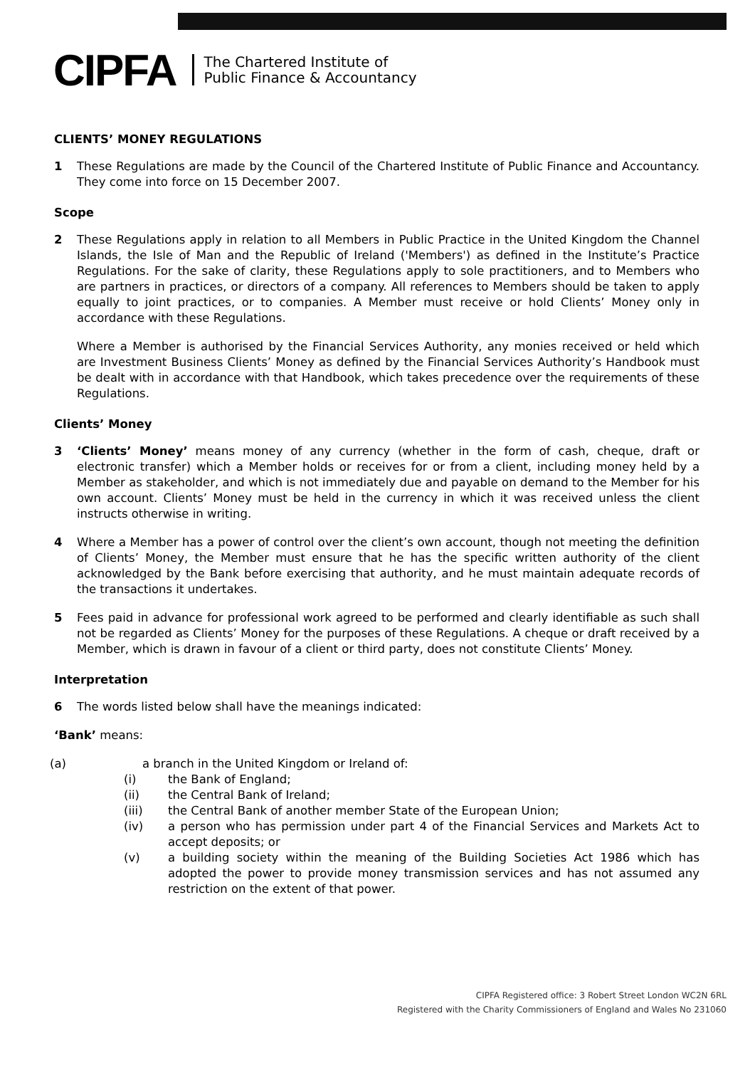CIPFA The Chartered Institute of
Public Finance & Accountancy
CLIENTS’ MONEY REGULATIONS
1 These Regulations are made by the Council of the Chartered Institute of Public Finance and Accountancy. They come into force on 15 December 2007.
Scope
2 These Regulations apply in relation to all Members in Public Practice in the United Kingdom the Channel Islands, the Isle of Man and the Republic of Ireland ('Members') as defined in the Institute’s Practice Regulations. For the sake of clarity, these Regulations apply to sole practitioners, and to Members who are partners in practices, or directors of a company. All references to Members should be taken to apply equally to joint practices, or to companies. A Member must receive or hold Clients’ Money only in accordance with these Regulations.
Where a Member is authorised by the Financial Services Authority, any monies received or held which are Investment Business Clients’ Money as defined by the Financial Services Authority’s Handbook must be dealt with in accordance with that Handbook, which takes precedence over the requirements of these Regulations.
Clients’ Money
3 ‘Clients’ Money’ means money of any currency (whether in the form of cash, cheque, draft or electronic transfer) which a Member holds or receives for or from a client, including money held by a Member as stakeholder, and which is not immediately due and payable on demand to the Member for his own account. Clients’ Money must be held in the currency in which it was received unless the client instructs otherwise in writing.
4 Where a Member has a power of control over the client’s own account, though not meeting the definition of Clients’ Money, the Member must ensure that he has the specific written authority of the client acknowledged by the Bank before exercising that authority, and he must maintain adequate records of the transactions it undertakes.
5 Fees paid in advance for professional work agreed to be performed and clearly identifiable as such shall not be regarded as Clients’ Money for the purposes of these Regulations. A cheque or draft received by a Member, which is drawn in favour of a client or third party, does not constitute Clients’ Money.
Interpretation
6 The words listed below shall have the meanings indicated:
‘Bank’ means:
(a) a branch in the United Kingdom or Ireland of:
(i) the Bank of England;
(ii) the Central Bank of Ireland;
(iii) the Central Bank of another member State of the European Union;
(iv) a person who has permission under part 4 of the Financial Services and Markets Act to accept deposits; or
(v) a building society within the meaning of the Building Societies Act 1986 which has adopted the power to provide money transmission services and has not assumed any restriction on the extent of that power.
CIPFA Registered office: 3 Robert Street London WC2N 6RL
Registered with the Charity Commissioners of England and Wales No 231060